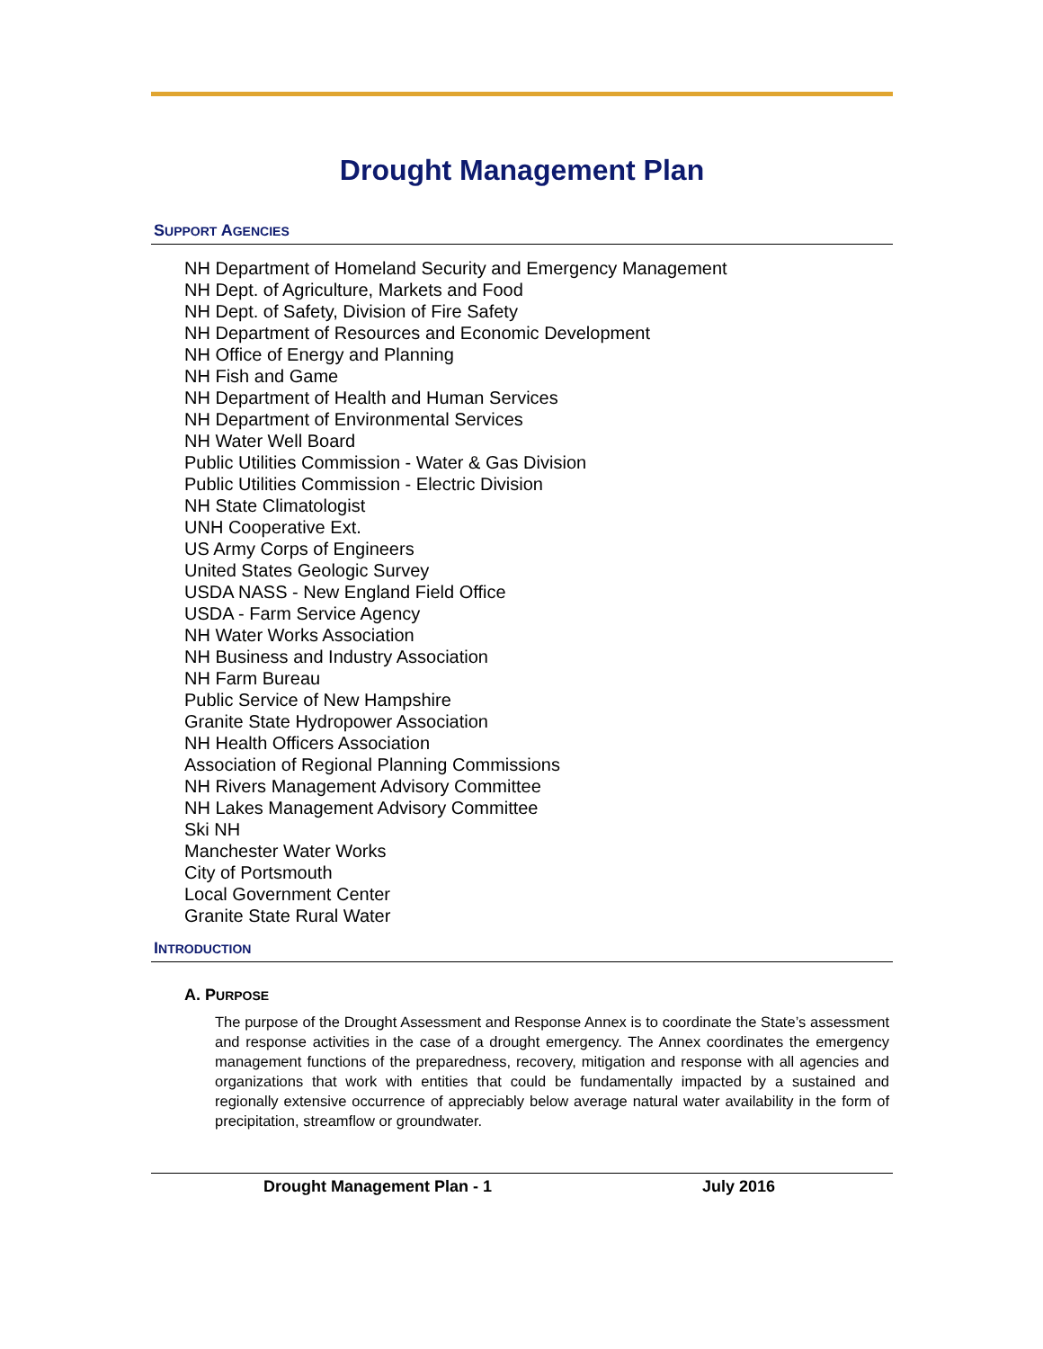Drought Management Plan
SUPPORT AGENCIES
NH Department of Homeland Security and Emergency Management
NH Dept. of Agriculture, Markets and Food
NH Dept. of Safety, Division of Fire Safety
NH Department of Resources and Economic Development
NH Office of Energy and Planning
NH Fish and Game
NH Department of Health and Human Services
NH Department of Environmental Services
NH Water Well Board
Public Utilities Commission - Water & Gas Division
Public Utilities Commission - Electric Division
NH State Climatologist
UNH Cooperative Ext.
US Army Corps of Engineers
United States Geologic Survey
USDA NASS - New England Field Office
USDA - Farm Service Agency
NH Water Works Association
NH Business and Industry Association
NH Farm Bureau
Public Service of New Hampshire
Granite State Hydropower Association
NH Health Officers Association
Association of Regional Planning Commissions
NH Rivers Management Advisory Committee
NH Lakes Management Advisory Committee
Ski NH
Manchester Water Works
City of Portsmouth
Local Government Center
Granite State Rural Water
INTRODUCTION
A. PURPOSE
The purpose of the Drought Assessment and Response Annex is to coordinate the State’s assessment and response activities in the case of a drought emergency. The Annex coordinates the emergency management functions of the preparedness, recovery, mitigation and response with all agencies and organizations that work with entities that could be fundamentally impacted by a sustained and regionally extensive occurrence of appreciably below average natural water availability in the form of precipitation, streamflow or groundwater.
Drought Management Plan - 1 July 2016